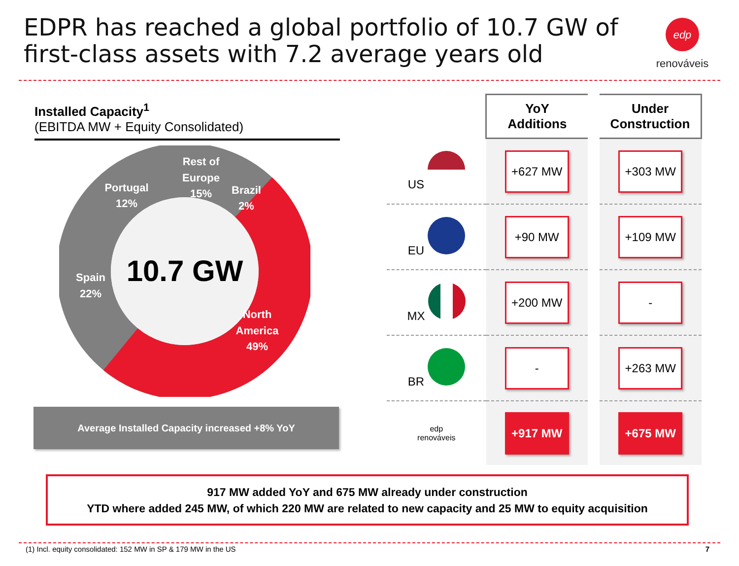EDPR has reached a global portfolio of 10.7 GW of first-class assets with 7.2 average years old
edp
renováveis
Installed Capacity<sup>1</sup>
(EBITDA MW + Equity Consolidated)
10.7 GW
Rest of
Europe
15%
Portugal
12%
Brazil
2%
Spain
22%
North
America
49%
Average Installed Capacity increased +8% YoY
| | YoY Additions | Under Construction |
| --- | --- | --- |
| US | +627 MW | +303 MW |
| EU | +90 MW | +109 MW |
| MX | +200 MW | - |
| BR | - | +263 MW |
| edp renováveis | +917 MW | +675 MW |
917 MW added YoY and 675 MW already under construction
YTD where added 245 MW, of which 220 MW are related to new capacity and 25 MW to equity acquisition
(1) Incl. equity consolidated: 152 MW in SP & 179 MW in the US
7